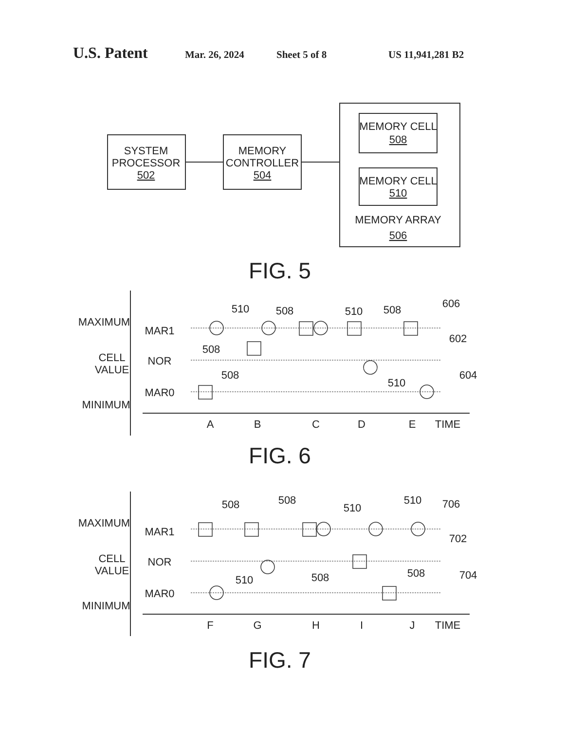U.S. Patent Mar. 26, 2024 Sheet 5 of 8 US 11,941,281 B2
SYSTEM
PROCESSOR
502
MEMORY
CONTROLLER
504
MEMORY CELL
508
MEMORY CELL
510
MEMORY ARRAY
506
FIG. 5
MAXIMUM
MAR1
CELL
VALUE
NOR
MAR0
MINIMUM
510
508
510
508
606
508
602
508
510
604
A
B
C
D
E
TIME
FIG. 6
MAXIMUM
MAR1
CELL
VALUE
NOR
MAR0
MINIMUM
508
508
510
510
706
702
510
508
508
704
F
G
H
I
J
TIME
FIG. 7